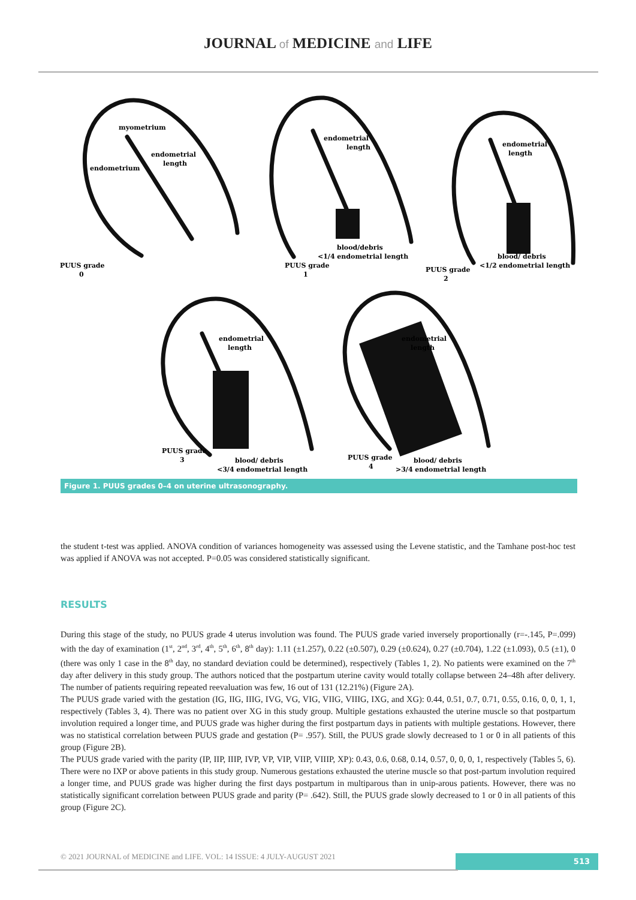JOURNAL of MEDICINE and LIFE
myometrium
endometrial
length
endometrium
PUUS grade
0
endometrial
length
blood/debris
<1/4 endometrial length
PUUS grade
1
endometrial
length
blood/ debris
<1/2 endometrial length
PUUS grade
2
endometrial
length
PUUS grade
3
blood/ debris
<3/4 endometrial length
endometrial
length
PUUS grade
4
blood/ debris
>3/4 endometrial length
Figure 1. PUUS grades 0–4 on uterine ultrasonography.
the student t-test was applied. ANOVA condition of variances homogeneity was assessed using the Levene statistic, and the Tamhane post-hoc test was applied if ANOVA was not accepted. P=0.05 was considered statistically significant.
RESULTS
During this stage of the study, no PUUS grade 4 uterus involution was found. The PUUS grade varied inversely proportionally (r=-.145, P=.099) with the day of examination (1<sup>st</sup>, 2<sup>nd</sup>, 3<sup>rd</sup>, 4<sup>th</sup>, 5<sup>th</sup>, 6<sup>th</sup>, 8<sup>th</sup> day): 1.11 (±1.257), 0.22 (±0.507), 0.29 (±0.624), 0.27 (±0.704), 1.22 (±1.093), 0.5 (±1), 0 (there was only 1 case in the 8<sup>th</sup> day, no standard deviation could be determined), respectively (Tables 1, 2). No patients were examined on the 7<sup>th</sup> day after delivery in this study group. The authors noticed that the postpartum uterine cavity would totally collapse between 24–48h after delivery. The number of patients requiring repeated reevaluation was few, 16 out of 131 (12.21%) (Figure 2A).
The PUUS grade varied with the gestation (IG, IIG, IIIG, IVG, VG, VIG, VIIG, VIIIG, IXG, and XG): 0.44, 0.51, 0.7, 0.71, 0.55, 0.16, 0, 0, 1, 1, respectively (Tables 3, 4). There was no patient over XG in this study group. Multiple gestations exhausted the uterine muscle so that postpartum involution required a longer time, and PUUS grade was higher during the first postpartum days in patients with multiple gestations. However, there was no statistical correlation between PUUS grade and gestation (P= .957). Still, the PUUS grade slowly decreased to 1 or 0 in all patients of this group (Figure 2B).
The PUUS grade varied with the parity (IP, IIP, IIIP, IVP, VP, VIP, VIIP, VIIIP, XP): 0.43, 0.6, 0.68, 0.14, 0.57, 0, 0, 0, 1, respectively (Tables 5, 6). There were no IXP or above patients in this study group. Numerous gestations exhausted the uterine muscle so that post-partum involution required a longer time, and PUUS grade was higher during the first days postpartum in multiparous than in unip-arous patients. However, there was no statistically significant correlation between PUUS grade and parity (P= .642). Still, the PUUS grade slowly decreased to 1 or 0 in all patients of this group (Figure 2C).
© 2021 JOURNAL of MEDICINE and LIFE. VOL: 14 ISSUE: 4 JULY-AUGUST 2021
513